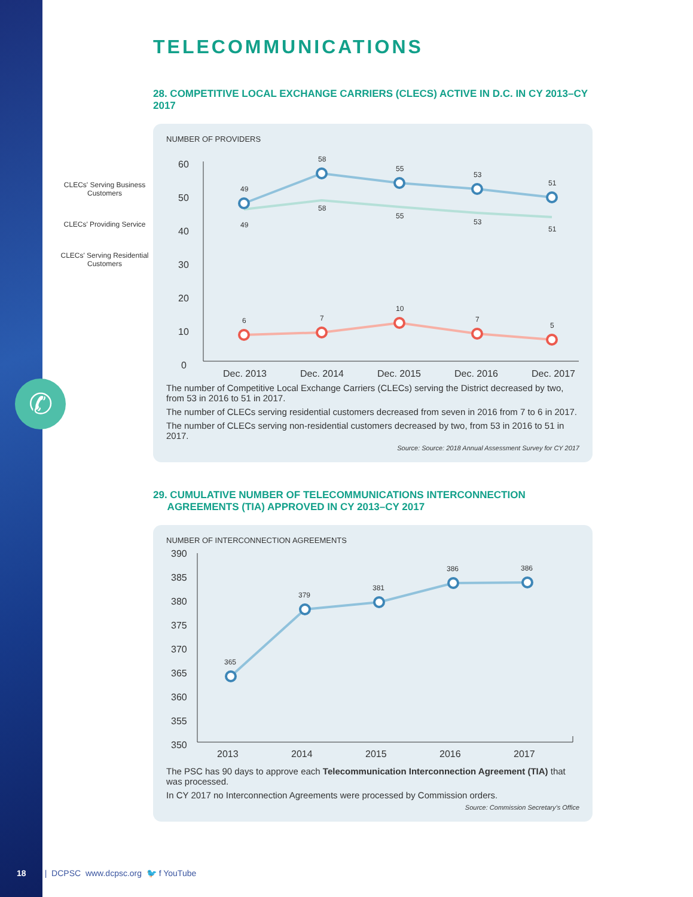CLECs' Serving Business Customers
CLECs' Providing Service
CLECs' Serving Residential Customers
✆
TELECOMMUNICATIONS
28. COMPETITIVE LOCAL EXCHANGE CARRIERS (CLECS) ACTIVE IN D.C. IN CY 2013–CY 2017
NUMBER OF PROVIDERS
60
50
40
30
20
10
0
Dec. 2013
Dec. 2014
Dec. 2015
Dec. 2016
Dec. 2017
49
58
55
53
51
49
58
55
53
51
6
7
10
7
5
The number of Competitive Local Exchange Carriers (CLECs) serving the District decreased by two, from 53 in 2016 to 51 in 2017.
The number of CLECs serving residential customers decreased from seven in 2016 from 7 to 6 in 2017.
The number of CLECs serving non-residential customers decreased by two, from 53 in 2016 to 51 in 2017.
Source: Source: 2018 Annual Assessment Survey for CY 2017
29. CUMULATIVE NUMBER OF TELECOMMUNICATIONS INTERCONNECTION
AGREEMENTS (TIA) APPROVED IN CY 2013–CY 2017
NUMBER OF INTERCONNECTION AGREEMENTS
390
385
380
375
370
365
360
355
350
2013
2014
2015
2016
2017
365
379
381
386
386
The PSC has 90 days to approve each Telecommunication Interconnection Agreement (TIA) that was processed.
In CY 2017 no Interconnection Agreements were processed by Commission orders.
Source: Commission Secretary’s Office
18 | DCPSC www.dcpsc.org 🐦 f YouTube